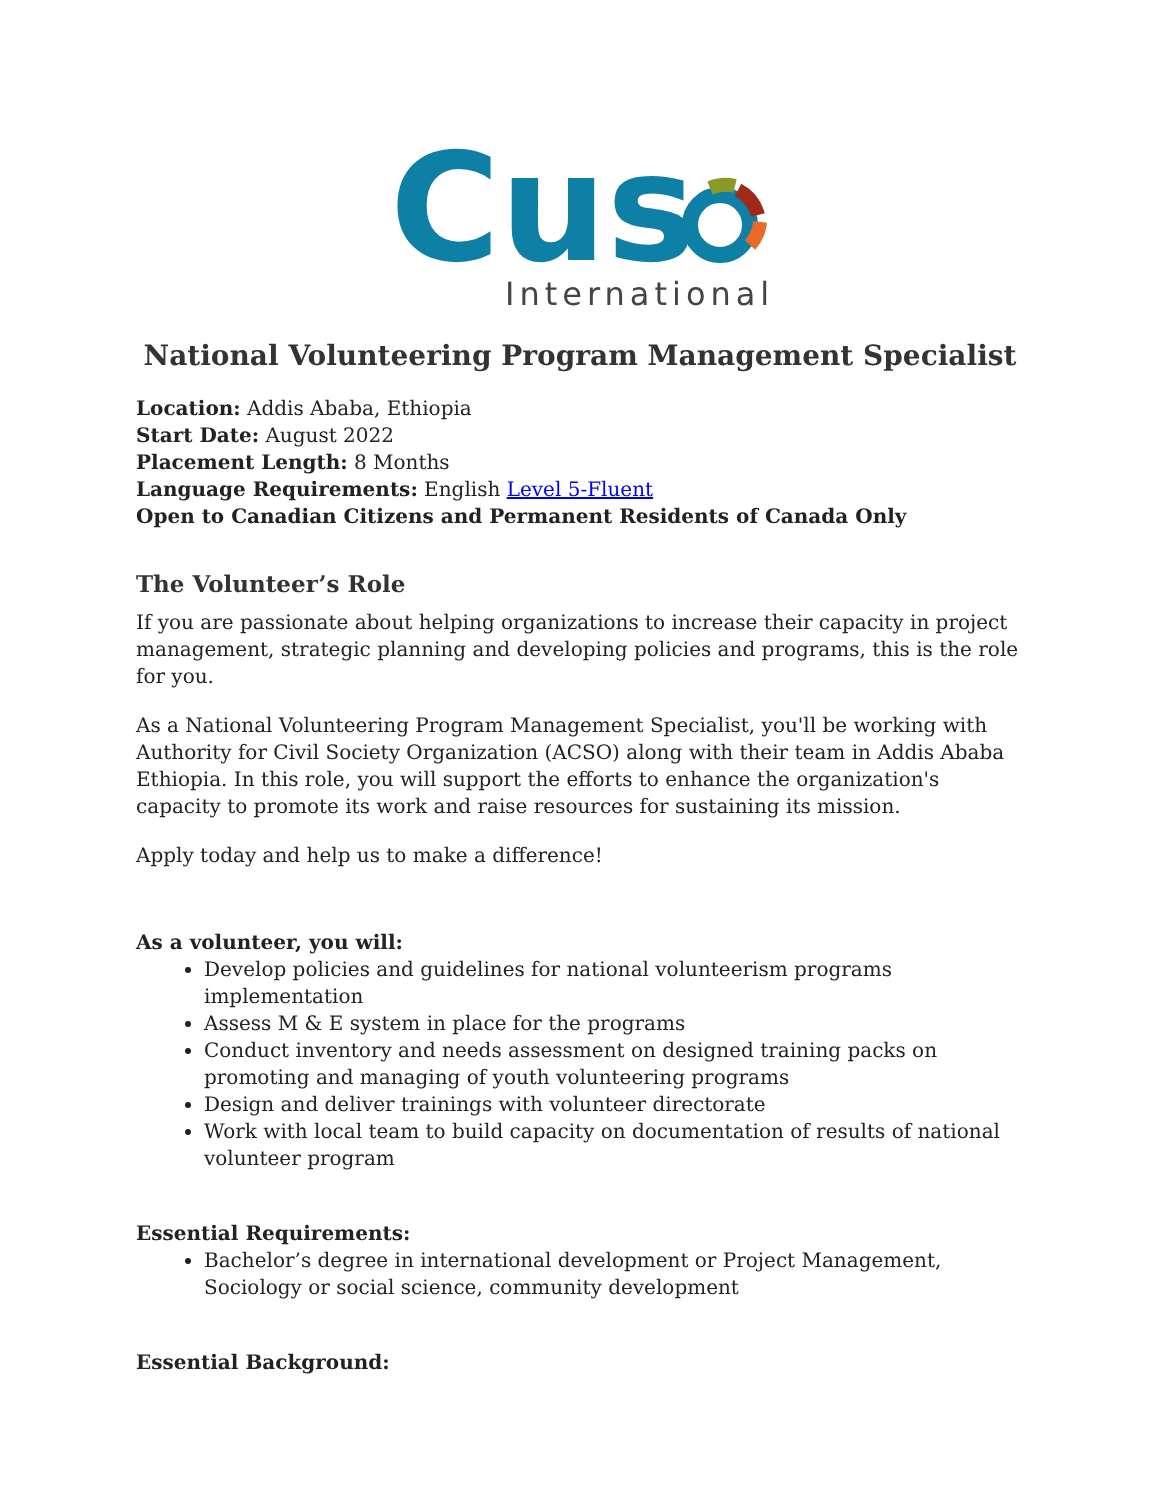Cus
International
National Volunteering Program Management Specialist
Location: Addis Ababa, Ethiopia
Start Date: August 2022
Placement Length: 8 Months
Language Requirements: English Level 5-Fluent
Open to Canadian Citizens and Permanent Residents of Canada Only
The Volunteer’s Role
If you are passionate about helping organizations to increase their capacity in project management, strategic planning and developing policies and programs, this is the role for you.
As a National Volunteering Program Management Specialist, you'll be working with Authority for Civil Society Organization (ACSO) along with their team in Addis Ababa Ethiopia. In this role, you will support the efforts to enhance the organization's capacity to promote its work and raise resources for sustaining its mission.
Apply today and help us to make a difference!
As a volunteer, you will:
Develop policies and guidelines for national volunteerism programs implementation
Assess M & E system in place for the programs
Conduct inventory and needs assessment on designed training packs on promoting and managing of youth volunteering programs
Design and deliver trainings with volunteer directorate
Work with local team to build capacity on documentation of results of national volunteer program
Essential Requirements:
Bachelor’s degree in international development or Project Management, Sociology or social science, community development
Essential Background: